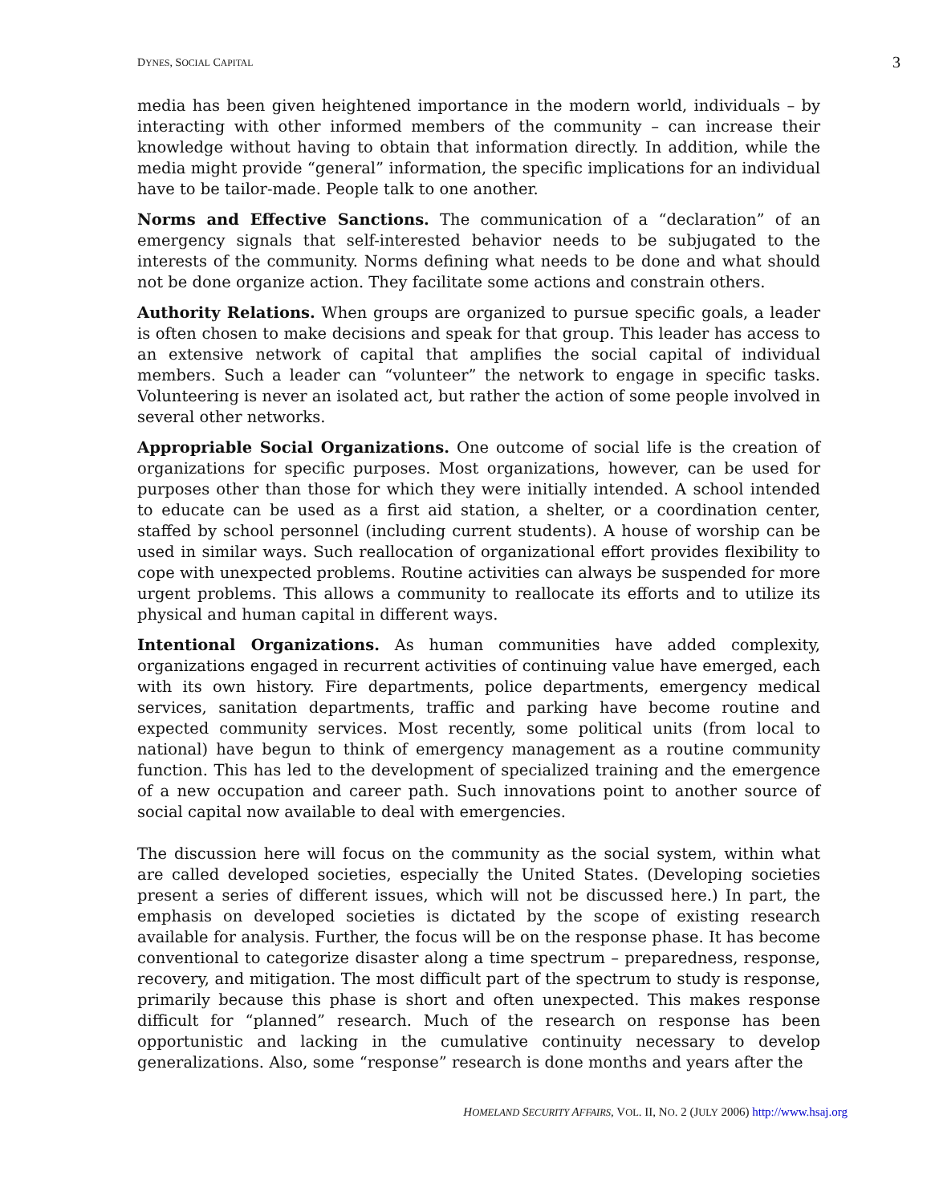DYNES, SOCIAL CAPITAL 3
media has been given heightened importance in the modern world, individuals – by interacting with other informed members of the community – can increase their knowledge without having to obtain that information directly. In addition, while the media might provide “general” information, the specific implications for an individual have to be tailor-made. People talk to one another.
Norms and Effective Sanctions. The communication of a “declaration” of an emergency signals that self-interested behavior needs to be subjugated to the interests of the community. Norms defining what needs to be done and what should not be done organize action. They facilitate some actions and constrain others.
Authority Relations. When groups are organized to pursue specific goals, a leader is often chosen to make decisions and speak for that group. This leader has access to an extensive network of capital that amplifies the social capital of individual members. Such a leader can “volunteer” the network to engage in specific tasks. Volunteering is never an isolated act, but rather the action of some people involved in several other networks.
Appropriable Social Organizations. One outcome of social life is the creation of organizations for specific purposes. Most organizations, however, can be used for purposes other than those for which they were initially intended. A school intended to educate can be used as a first aid station, a shelter, or a coordination center, staffed by school personnel (including current students). A house of worship can be used in similar ways. Such reallocation of organizational effort provides flexibility to cope with unexpected problems. Routine activities can always be suspended for more urgent problems. This allows a community to reallocate its efforts and to utilize its physical and human capital in different ways.
Intentional Organizations. As human communities have added complexity, organizations engaged in recurrent activities of continuing value have emerged, each with its own history. Fire departments, police departments, emergency medical services, sanitation departments, traffic and parking have become routine and expected community services. Most recently, some political units (from local to national) have begun to think of emergency management as a routine community function. This has led to the development of specialized training and the emergence of a new occupation and career path. Such innovations point to another source of social capital now available to deal with emergencies.
The discussion here will focus on the community as the social system, within what are called developed societies, especially the United States. (Developing societies present a series of different issues, which will not be discussed here.) In part, the emphasis on developed societies is dictated by the scope of existing research available for analysis. Further, the focus will be on the response phase. It has become conventional to categorize disaster along a time spectrum – preparedness, response, recovery, and mitigation. The most difficult part of the spectrum to study is response, primarily because this phase is short and often unexpected. This makes response difficult for “planned” research. Much of the research on response has been opportunistic and lacking in the cumulative continuity necessary to develop generalizations. Also, some “response” research is done months and years after the
HOMELAND SECURITY AFFAIRS, VOL. II, NO. 2 (JULY 2006) http://www.hsaj.org